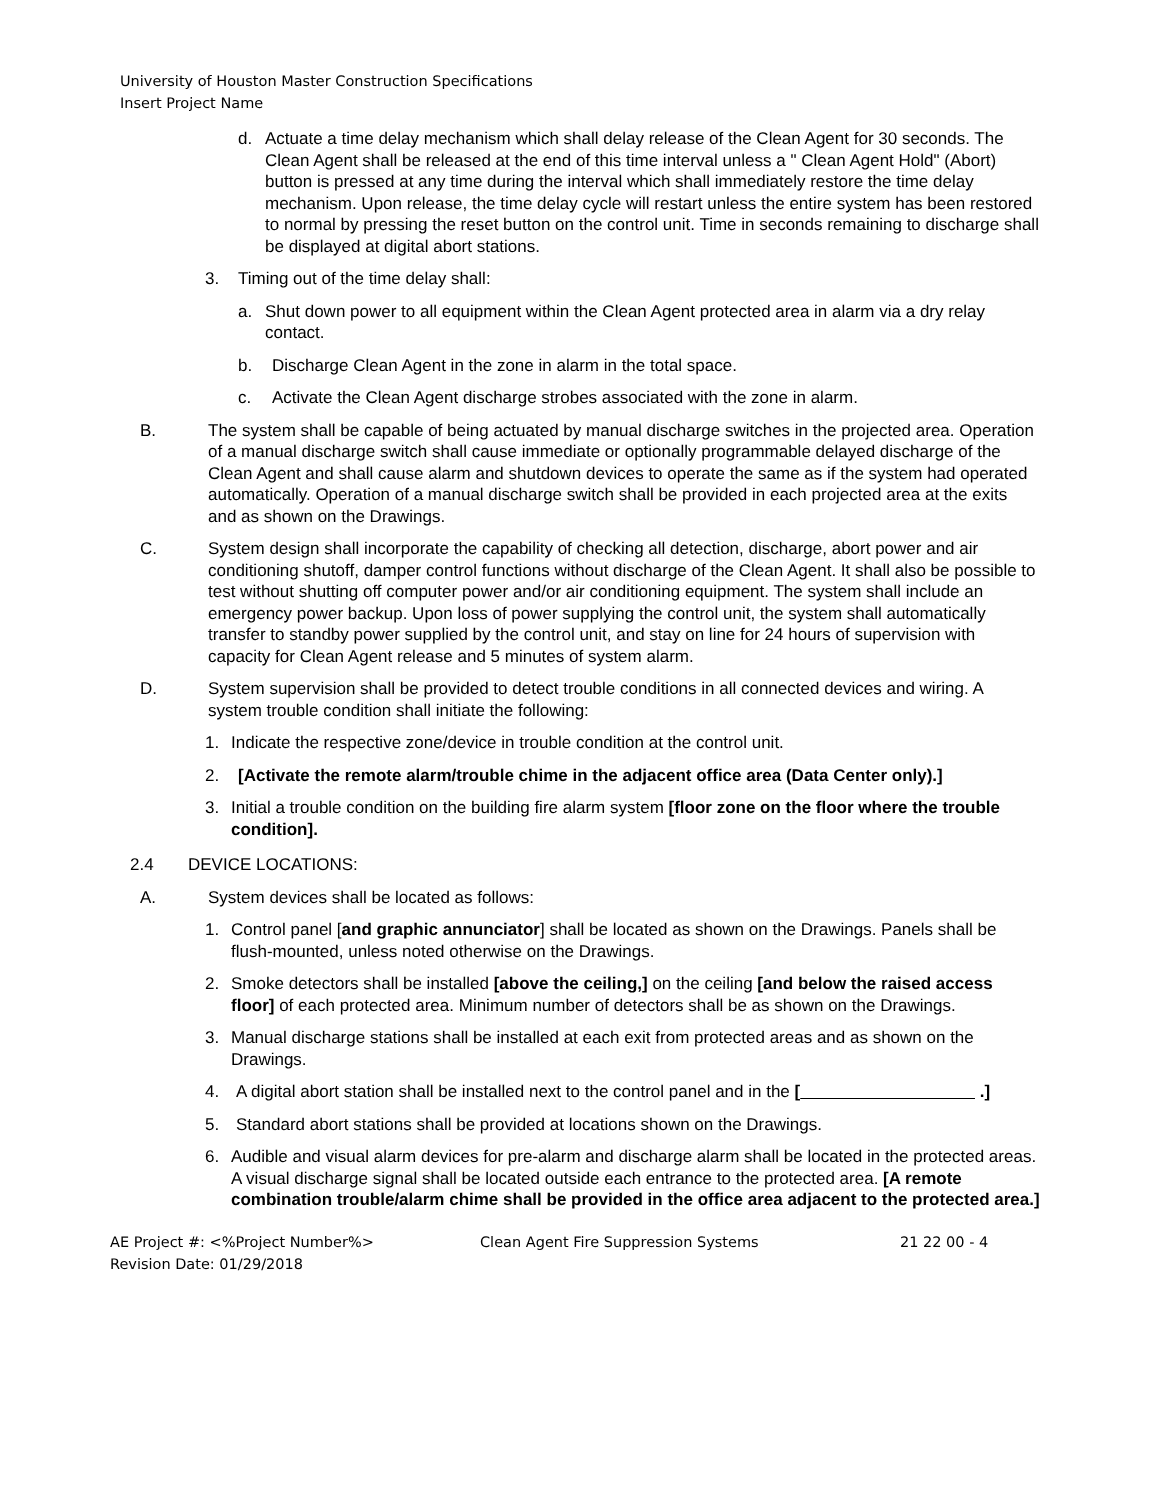University of Houston Master Construction Specifications
Insert Project Name
d. Actuate a time delay mechanism which shall delay release of the Clean Agent for 30 seconds. The Clean Agent shall be released at the end of this time interval unless a " Clean Agent Hold" (Abort) button is pressed at any time during the interval which shall immediately restore the time delay mechanism. Upon release, the time delay cycle will restart unless the entire system has been restored to normal by pressing the reset button on the control unit. Time in seconds remaining to discharge shall be displayed at digital abort stations.
3. Timing out of the time delay shall:
a. Shut down power to all equipment within the Clean Agent protected area in alarm via a dry relay contact.
b. Discharge Clean Agent in the zone in alarm in the total space.
c. Activate the Clean Agent discharge strobes associated with the zone in alarm.
B. The system shall be capable of being actuated by manual discharge switches in the projected area. Operation of a manual discharge switch shall cause immediate or optionally programmable delayed discharge of the Clean Agent and shall cause alarm and shutdown devices to operate the same as if the system had operated automatically. Operation of a manual discharge switch shall be provided in each projected area at the exits and as shown on the Drawings.
C. System design shall incorporate the capability of checking all detection, discharge, abort power and air conditioning shutoff, damper control functions without discharge of the Clean Agent. It shall also be possible to test without shutting off computer power and/or air conditioning equipment. The system shall include an emergency power backup. Upon loss of power supplying the control unit, the system shall automatically transfer to standby power supplied by the control unit, and stay on line for 24 hours of supervision with capacity for Clean Agent release and 5 minutes of system alarm.
D. System supervision shall be provided to detect trouble conditions in all connected devices and wiring. A system trouble condition shall initiate the following:
1. Indicate the respective zone/device in trouble condition at the control unit.
2. [Activate the remote alarm/trouble chime in the adjacent office area (Data Center only).]
3. Initial a trouble condition on the building fire alarm system [floor zone on the floor where the trouble condition].
2.4 DEVICE LOCATIONS:
A. System devices shall be located as follows:
1. Control panel [and graphic annunciator] shall be located as shown on the Drawings. Panels shall be flush-mounted, unless noted otherwise on the Drawings.
2. Smoke detectors shall be installed [above the ceiling,] on the ceiling [and below the raised access floor] of each protected area. Minimum number of detectors shall be as shown on the Drawings.
3. Manual discharge stations shall be installed at each exit from protected areas and as shown on the Drawings.
4. A digital abort station shall be installed next to the control panel and in the [ .]
5. Standard abort stations shall be provided at locations shown on the Drawings.
6. Audible and visual alarm devices for pre-alarm and discharge alarm shall be located in the protected areas. A visual discharge signal shall be located outside each entrance to the protected area. [A remote combination trouble/alarm chime shall be provided in the office area adjacent to the protected area.]
AE Project #: <%Project Number%>
Revision Date: 01/29/2018
Clean Agent Fire Suppression Systems 21 22 00 - 4